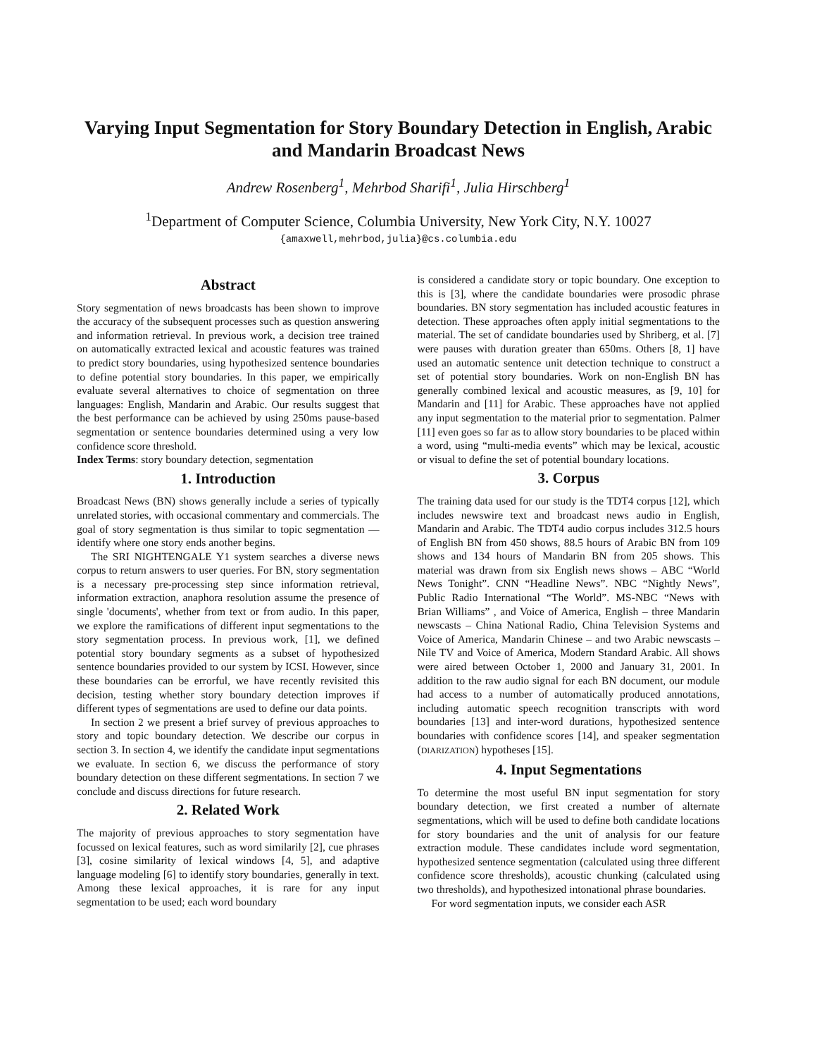Varying Input Segmentation for Story Boundary Detection in English, Arabic and Mandarin Broadcast News
Andrew Rosenberg<sup>1</sup>, Mehrbod Sharifi<sup>1</sup>, Julia Hirschberg<sup>1</sup>
<sup>1</sup> Department of Computer Science, Columbia University, New York City, N.Y. 10027
{amaxwell,mehrbod,julia}@cs.columbia.edu
Abstract
Story segmentation of news broadcasts has been shown to improve the accuracy of the subsequent processes such as question answering and information retrieval. In previous work, a decision tree trained on automatically extracted lexical and acoustic features was trained to predict story boundaries, using hypothesized sentence boundaries to define potential story boundaries. In this paper, we empirically evaluate several alternatives to choice of segmentation on three languages: English, Mandarin and Arabic. Our results suggest that the best performance can be achieved by using 250ms pause-based segmentation or sentence boundaries determined using a very low confidence score threshold.
Index Terms: story boundary detection, segmentation
1. Introduction
Broadcast News (BN) shows generally include a series of typically unrelated stories, with occasional commentary and commercials. The goal of story segmentation is thus similar to topic segmentation — identify where one story ends another begins.
The SRI NIGHTENGALE Y1 system searches a diverse news corpus to return answers to user queries. For BN, story segmentation is a necessary pre-processing step since information retrieval, information extraction, anaphora resolution assume the presence of single 'documents', whether from text or from audio. In this paper, we explore the ramifications of different input segmentations to the story segmentation process. In previous work, [1], we defined potential story boundary segments as a subset of hypothesized sentence boundaries provided to our system by ICSI. However, since these boundaries can be errorful, we have recently revisited this decision, testing whether story boundary detection improves if different types of segmentations are used to define our data points.
In section 2 we present a brief survey of previous approaches to story and topic boundary detection. We describe our corpus in section 3. In section 4, we identify the candidate input segmentations we evaluate. In section 6, we discuss the performance of story boundary detection on these different segmentations. In section 7 we conclude and discuss directions for future research.
2. Related Work
The majority of previous approaches to story segmentation have focussed on lexical features, such as word similarily [2], cue phrases [3], cosine similarity of lexical windows [4, 5], and adaptive language modeling [6] to identify story boundaries, generally in text. Among these lexical approaches, it is rare for any input segmentation to be used; each word boundary
is considered a candidate story or topic boundary. One exception to this is [3], where the candidate boundaries were prosodic phrase boundaries. BN story segmentation has included acoustic features in detection. These approaches often apply initial segmentations to the material. The set of candidate boundaries used by Shriberg, et al. [7] were pauses with duration greater than 650ms. Others [8, 1] have used an automatic sentence unit detection technique to construct a set of potential story boundaries. Work on non-English BN has generally combined lexical and acoustic measures, as [9, 10] for Mandarin and [11] for Arabic. These approaches have not applied any input segmentation to the material prior to segmentation. Palmer [11] even goes so far as to allow story boundaries to be placed within a word, using “multi-media events” which may be lexical, acoustic or visual to define the set of potential boundary locations.
3. Corpus
The training data used for our study is the TDT4 corpus [12], which includes newswire text and broadcast news audio in English, Mandarin and Arabic. The TDT4 audio corpus includes 312.5 hours of English BN from 450 shows, 88.5 hours of Arabic BN from 109 shows and 134 hours of Mandarin BN from 205 shows. This material was drawn from six English news shows – ABC “World News Tonight”. CNN “Headline News”. NBC “Nightly News”, Public Radio International “The World”. MS-NBC “News with Brian Williams” , and Voice of America, English – three Mandarin newscasts – China National Radio, China Television Systems and Voice of America, Mandarin Chinese – and two Arabic newscasts – Nile TV and Voice of America, Modern Standard Arabic. All shows were aired between October 1, 2000 and January 31, 2001. In addition to the raw audio signal for each BN document, our module had access to a number of automatically produced annotations, including automatic speech recognition transcripts with word boundaries [13] and inter-word durations, hypothesized sentence boundaries with confidence scores [14], and speaker segmentation (DIARIZATION) hypotheses [15].
4. Input Segmentations
To determine the most useful BN input segmentation for story boundary detection, we first created a number of alternate segmentations, which will be used to define both candidate locations for story boundaries and the unit of analysis for our feature extraction module. These candidates include word segmentation, hypothesized sentence segmentation (calculated using three different confidence score thresholds), acoustic chunking (calculated using two thresholds), and hypothesized intonational phrase boundaries.
For word segmentation inputs, we consider each ASR